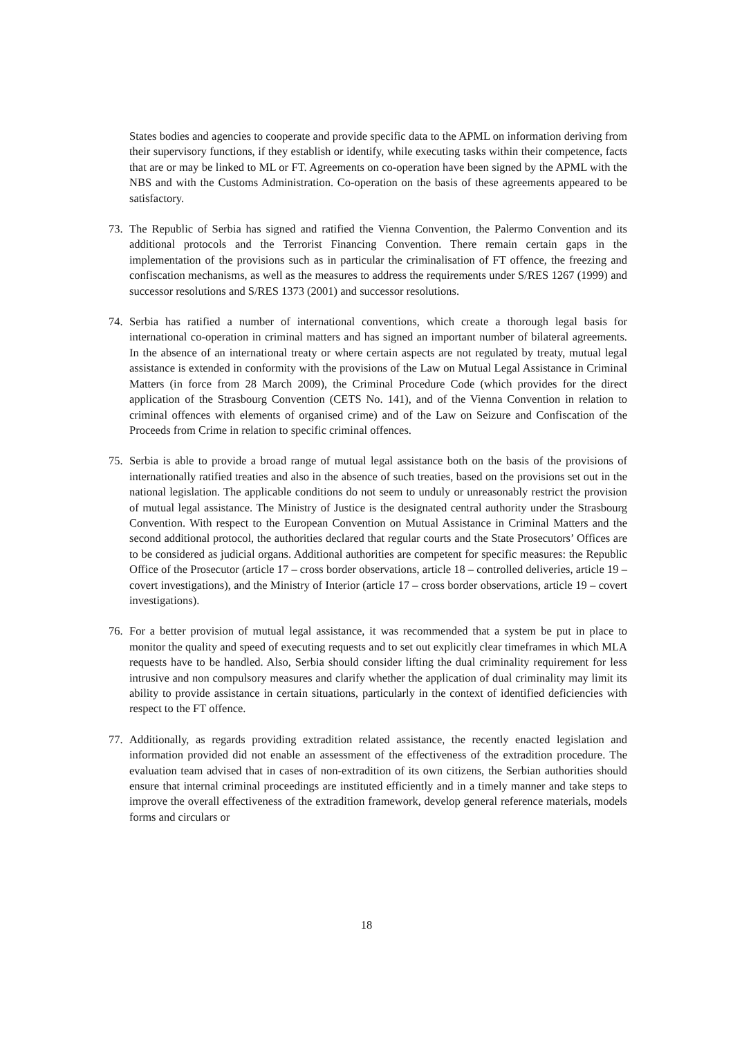States bodies and agencies to cooperate and provide specific data to the APML on information deriving from their supervisory functions, if they establish or identify, while executing tasks within their competence, facts that are or may be linked to ML or FT. Agreements on co-operation have been signed by the APML with the NBS and with the Customs Administration. Co-operation on the basis of these agreements appeared to be satisfactory.
73. The Republic of Serbia has signed and ratified the Vienna Convention, the Palermo Convention and its additional protocols and the Terrorist Financing Convention. There remain certain gaps in the implementation of the provisions such as in particular the criminalisation of FT offence, the freezing and confiscation mechanisms, as well as the measures to address the requirements under S/RES 1267 (1999) and successor resolutions and S/RES 1373 (2001) and successor resolutions.
74. Serbia has ratified a number of international conventions, which create a thorough legal basis for international co-operation in criminal matters and has signed an important number of bilateral agreements. In the absence of an international treaty or where certain aspects are not regulated by treaty, mutual legal assistance is extended in conformity with the provisions of the Law on Mutual Legal Assistance in Criminal Matters (in force from 28 March 2009), the Criminal Procedure Code (which provides for the direct application of the Strasbourg Convention (CETS No. 141), and of the Vienna Convention in relation to criminal offences with elements of organised crime) and of the Law on Seizure and Confiscation of the Proceeds from Crime in relation to specific criminal offences.
75. Serbia is able to provide a broad range of mutual legal assistance both on the basis of the provisions of internationally ratified treaties and also in the absence of such treaties, based on the provisions set out in the national legislation. The applicable conditions do not seem to unduly or unreasonably restrict the provision of mutual legal assistance. The Ministry of Justice is the designated central authority under the Strasbourg Convention. With respect to the European Convention on Mutual Assistance in Criminal Matters and the second additional protocol, the authorities declared that regular courts and the State Prosecutors’ Offices are to be considered as judicial organs. Additional authorities are competent for specific measures: the Republic Office of the Prosecutor (article 17 – cross border observations, article 18 – controlled deliveries, article 19 – covert investigations), and the Ministry of Interior (article 17 – cross border observations, article 19 – covert investigations).
76. For a better provision of mutual legal assistance, it was recommended that a system be put in place to monitor the quality and speed of executing requests and to set out explicitly clear timeframes in which MLA requests have to be handled. Also, Serbia should consider lifting the dual criminality requirement for less intrusive and non compulsory measures and clarify whether the application of dual criminality may limit its ability to provide assistance in certain situations, particularly in the context of identified deficiencies with respect to the FT offence.
77. Additionally, as regards providing extradition related assistance, the recently enacted legislation and information provided did not enable an assessment of the effectiveness of the extradition procedure. The evaluation team advised that in cases of non-extradition of its own citizens, the Serbian authorities should ensure that internal criminal proceedings are instituted efficiently and in a timely manner and take steps to improve the overall effectiveness of the extradition framework, develop general reference materials, models forms and circulars or
18